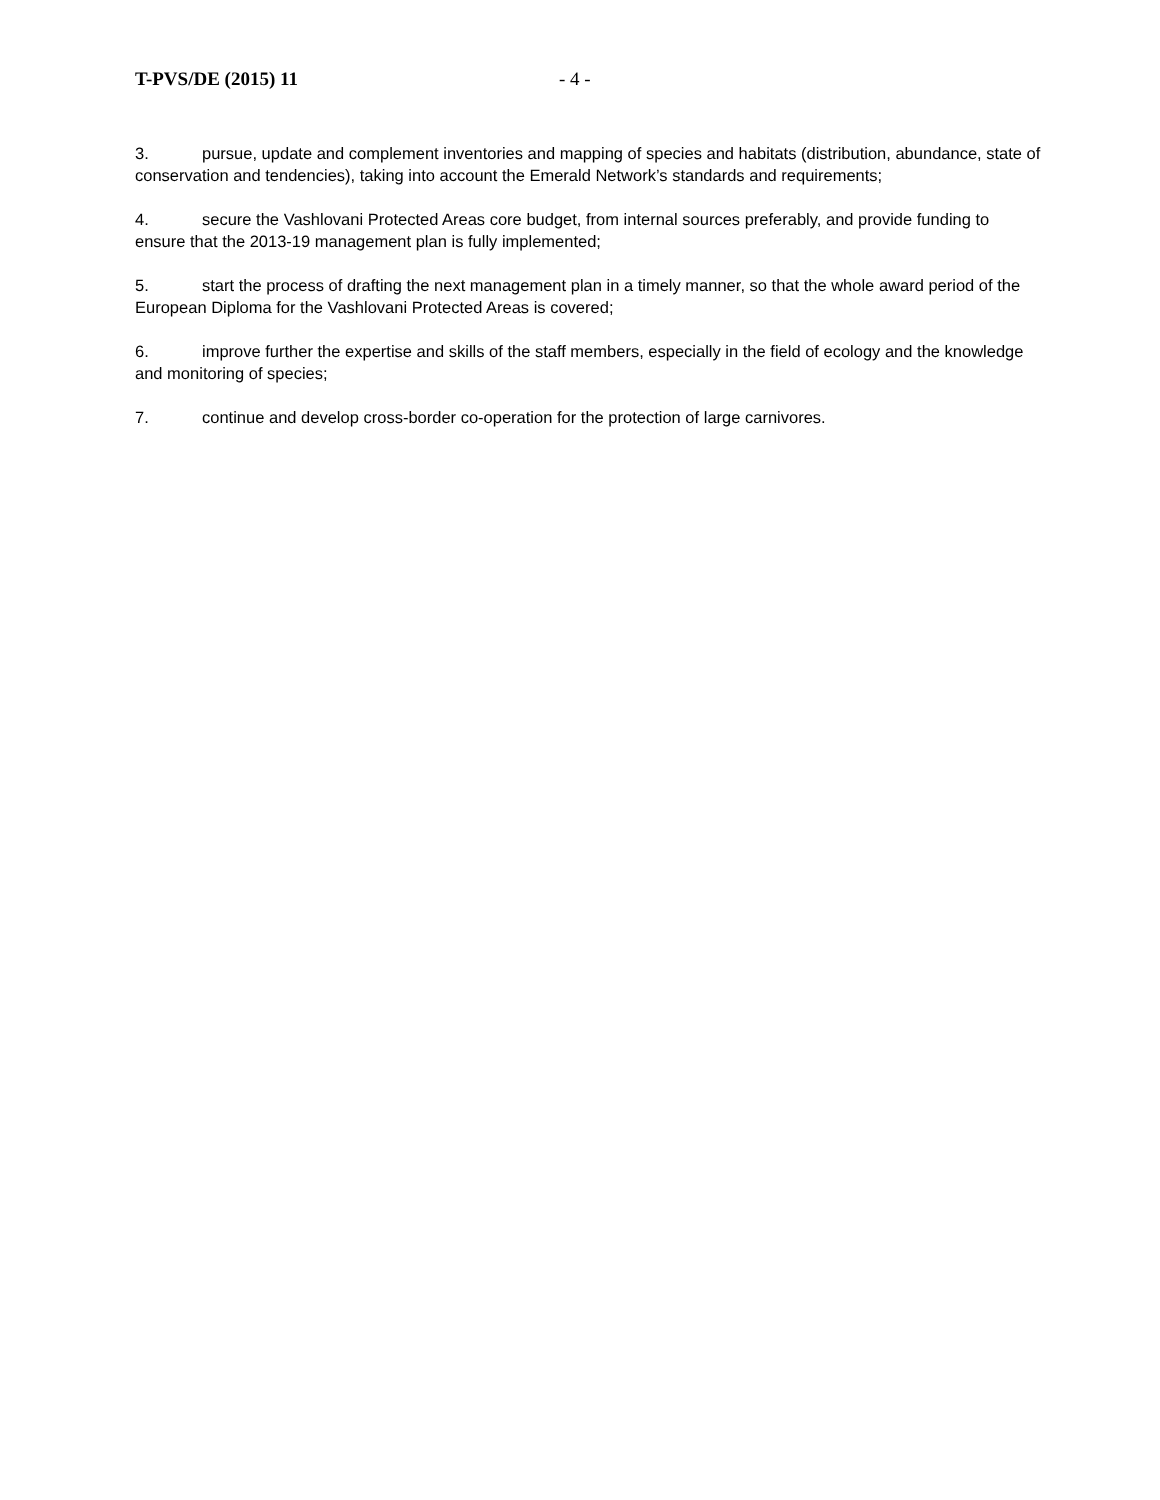T-PVS/DE (2015) 11 - 4 -
3. pursue, update and complement inventories and mapping of species and habitats (distribution, abundance, state of conservation and tendencies), taking into account the Emerald Network’s standards and requirements;
4. secure the Vashlovani Protected Areas core budget, from internal sources preferably, and provide funding to ensure that the 2013-19 management plan is fully implemented;
5. start the process of drafting the next management plan in a timely manner, so that the whole award period of the European Diploma for the Vashlovani Protected Areas is covered;
6. improve further the expertise and skills of the staff members, especially in the field of ecology and the knowledge and monitoring of species;
7. continue and develop cross-border co-operation for the protection of large carnivores.